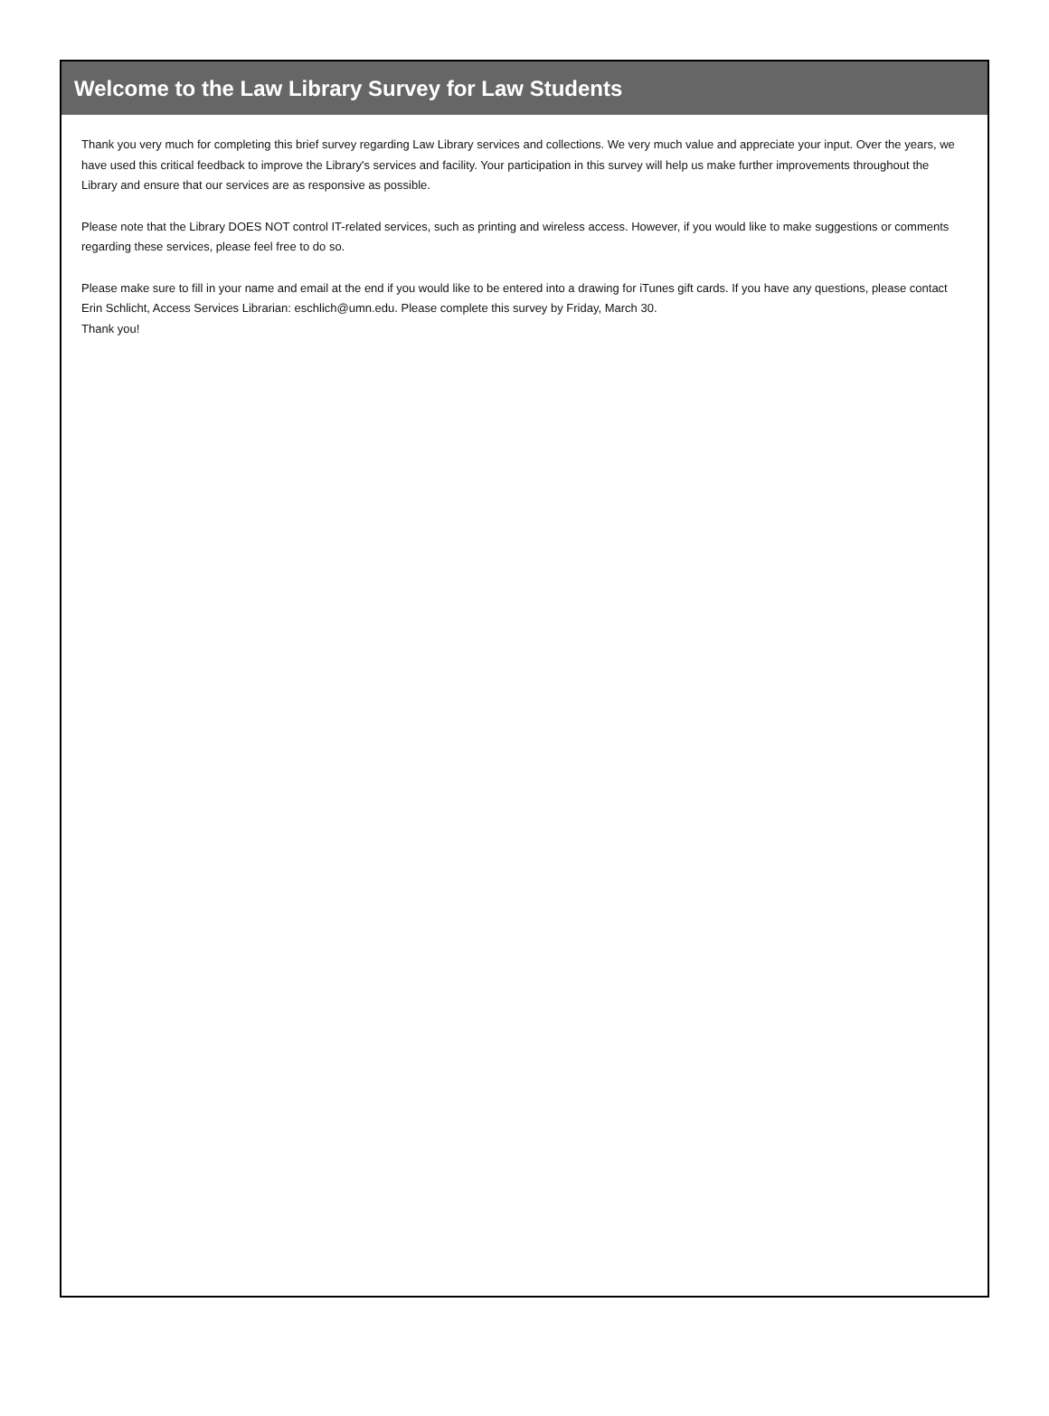Welcome to the Law Library Survey for Law Students
Thank you very much for completing this brief survey regarding Law Library services and collections. We very much value and appreciate your input. Over the years, we have used this critical feedback to improve the Library's services and facility. Your participation in this survey will help us make further improvements throughout the Library and ensure that our services are as responsive as possible.
Please note that the Library DOES NOT control IT-related services, such as printing and wireless access. However, if you would like to make suggestions or comments regarding these services, please feel free to do so.
Please make sure to fill in your name and email at the end if you would like to be entered into a drawing for iTunes gift cards. If you have any questions, please contact Erin Schlicht, Access Services Librarian: eschlich@umn.edu. Please complete this survey by Friday, March 30.
Thank you!